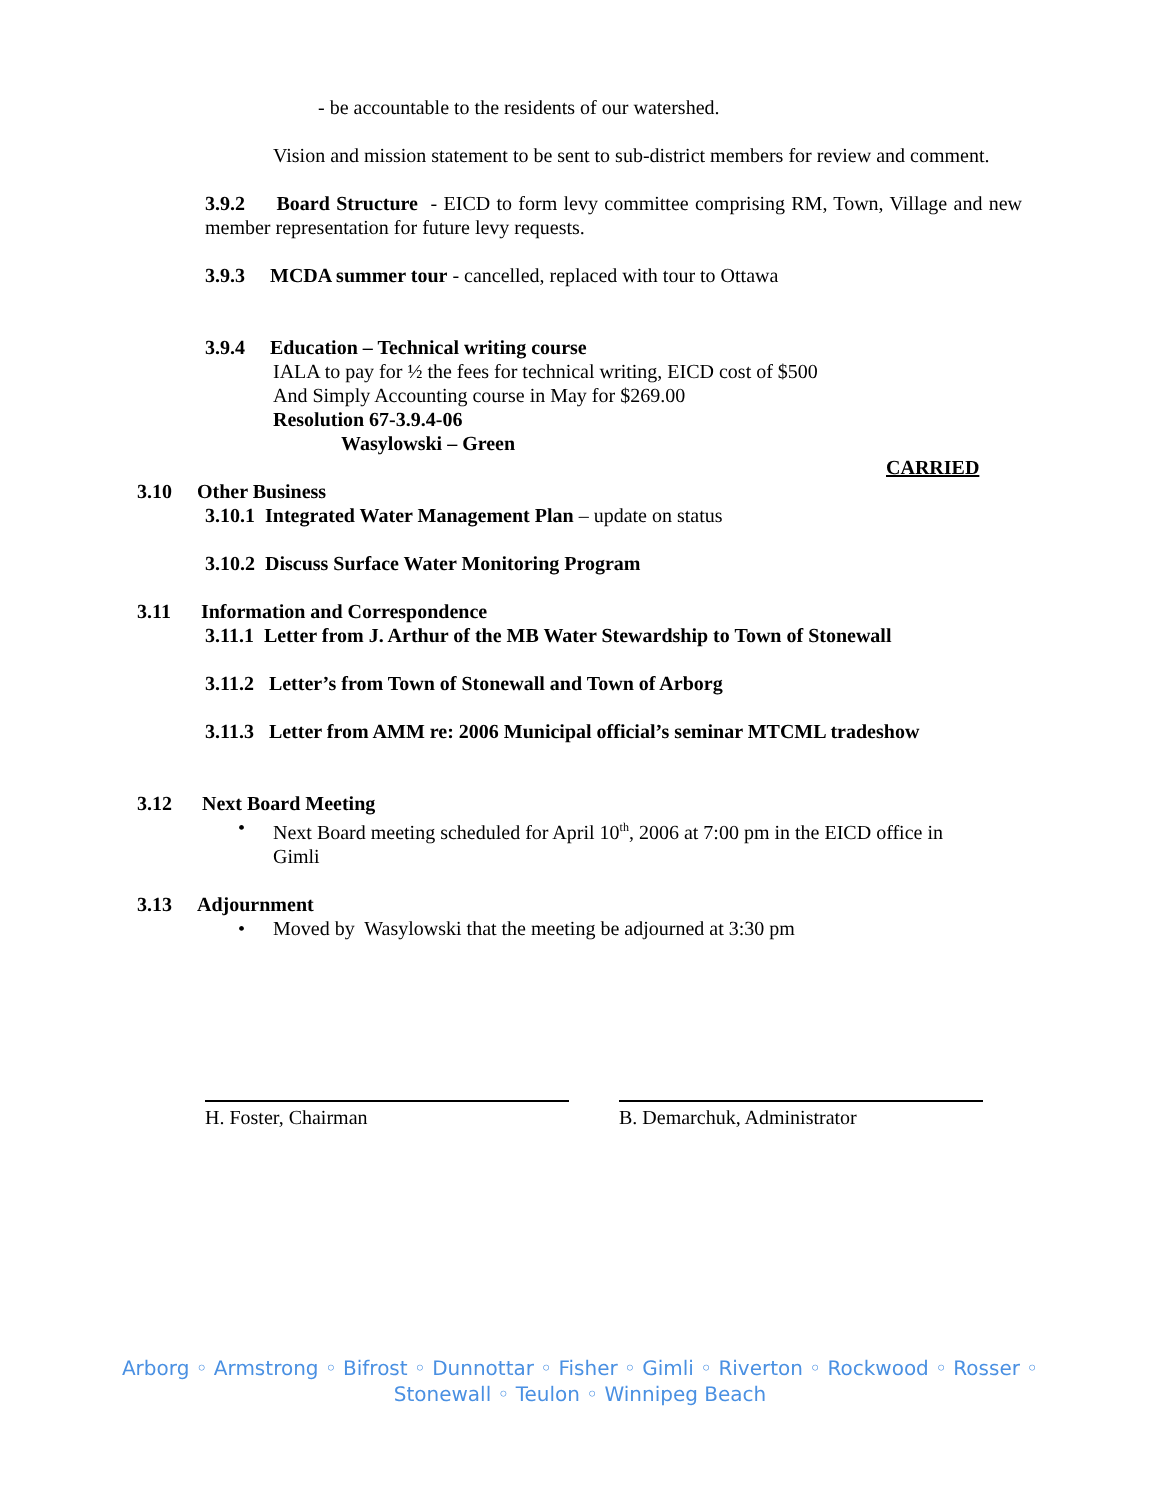- be accountable to the residents of our watershed.
Vision and mission statement to be sent to sub-district members for review and comment.
3.9.2 Board Structure - EICD to form levy committee comprising RM, Town, Village and new member representation for future levy requests.
3.9.3 MCDA summer tour - cancelled, replaced with tour to Ottawa
3.9.4 Education – Technical writing course
IALA to pay for ½ the fees for technical writing, EICD cost of $500
And Simply Accounting course in May for $269.00
Resolution 67-3.9.4-06
Wasylowski – Green
CARRIED
3.10 Other Business
3.10.1 Integrated Water Management Plan – update on status
3.10.2 Discuss Surface Water Monitoring Program
3.11 Information and Correspondence
3.11.1 Letter from J. Arthur of the MB Water Stewardship to Town of Stonewall
3.11.2 Letter’s from Town of Stonewall and Town of Arborg
3.11.3 Letter from AMM re: 2006 Municipal official’s seminar MTCML tradeshow
3.12 Next Board Meeting
• Next Board meeting scheduled for April 10<sup>th</sup>, 2006 at 7:00 pm in the EICD office in Gimli
3.13 Adjournment
• Moved by Wasylowski that the meeting be adjourned at 3:30 pm
H. Foster, Chairman B. Demarchuk, Administrator
Arborg ◦ Armstrong ◦ Bifrost ◦ Dunnottar ◦ Fisher ◦ Gimli ◦ Riverton ◦ Rockwood ◦ Rosser ◦
Stonewall ◦ Teulon ◦ Winnipeg Beach